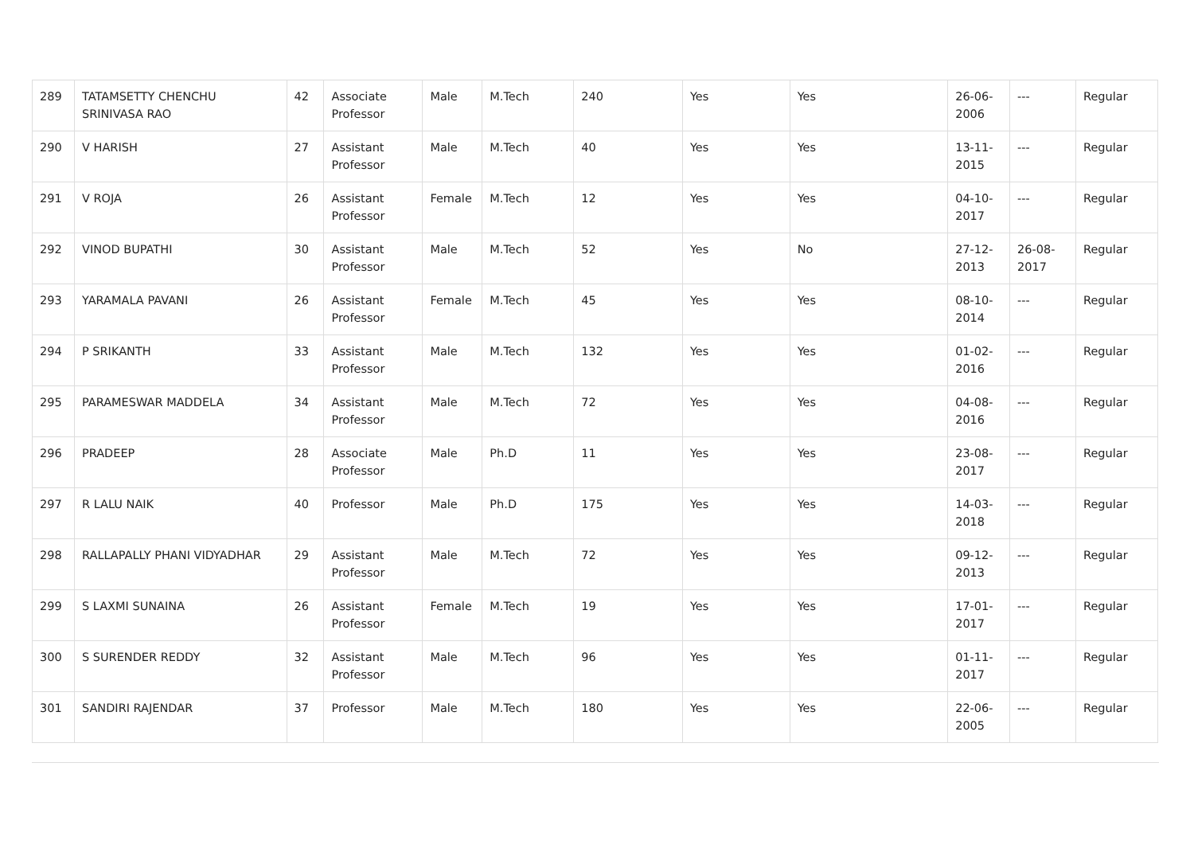| 289 | TATAMSETTY CHENCHU SRINIVASA RAO | 42 | Associate Professor | Male | M.Tech | 240 | Yes | Yes | 26-06-2006 | --- | Regular |
| 290 | V HARISH | 27 | Assistant Professor | Male | M.Tech | 40 | Yes | Yes | 13-11-2015 | --- | Regular |
| 291 | V ROJA | 26 | Assistant Professor | Female | M.Tech | 12 | Yes | Yes | 04-10-2017 | --- | Regular |
| 292 | VINOD BUPATHI | 30 | Assistant Professor | Male | M.Tech | 52 | Yes | No | 27-12-2013 | 26-08-2017 | Regular |
| 293 | YARAMALA PAVANI | 26 | Assistant Professor | Female | M.Tech | 45 | Yes | Yes | 08-10-2014 | --- | Regular |
| 294 | P SRIKANTH | 33 | Assistant Professor | Male | M.Tech | 132 | Yes | Yes | 01-02-2016 | --- | Regular |
| 295 | PARAMESWAR MADDELA | 34 | Assistant Professor | Male | M.Tech | 72 | Yes | Yes | 04-08-2016 | --- | Regular |
| 296 | PRADEEP | 28 | Associate Professor | Male | Ph.D | 11 | Yes | Yes | 23-08-2017 | --- | Regular |
| 297 | R LALU NAIK | 40 | Professor | Male | Ph.D | 175 | Yes | Yes | 14-03-2018 | --- | Regular |
| 298 | RALLAPALLY PHANI VIDYADHAR | 29 | Assistant Professor | Male | M.Tech | 72 | Yes | Yes | 09-12-2013 | --- | Regular |
| 299 | S LAXMI SUNAINA | 26 | Assistant Professor | Female | M.Tech | 19 | Yes | Yes | 17-01-2017 | --- | Regular |
| 300 | S SURENDER REDDY | 32 | Assistant Professor | Male | M.Tech | 96 | Yes | Yes | 01-11-2017 | --- | Regular |
| 301 | SANDIRI RAJENDAR | 37 | Professor | Male | M.Tech | 180 | Yes | Yes | 22-06-2005 | --- | Regular |